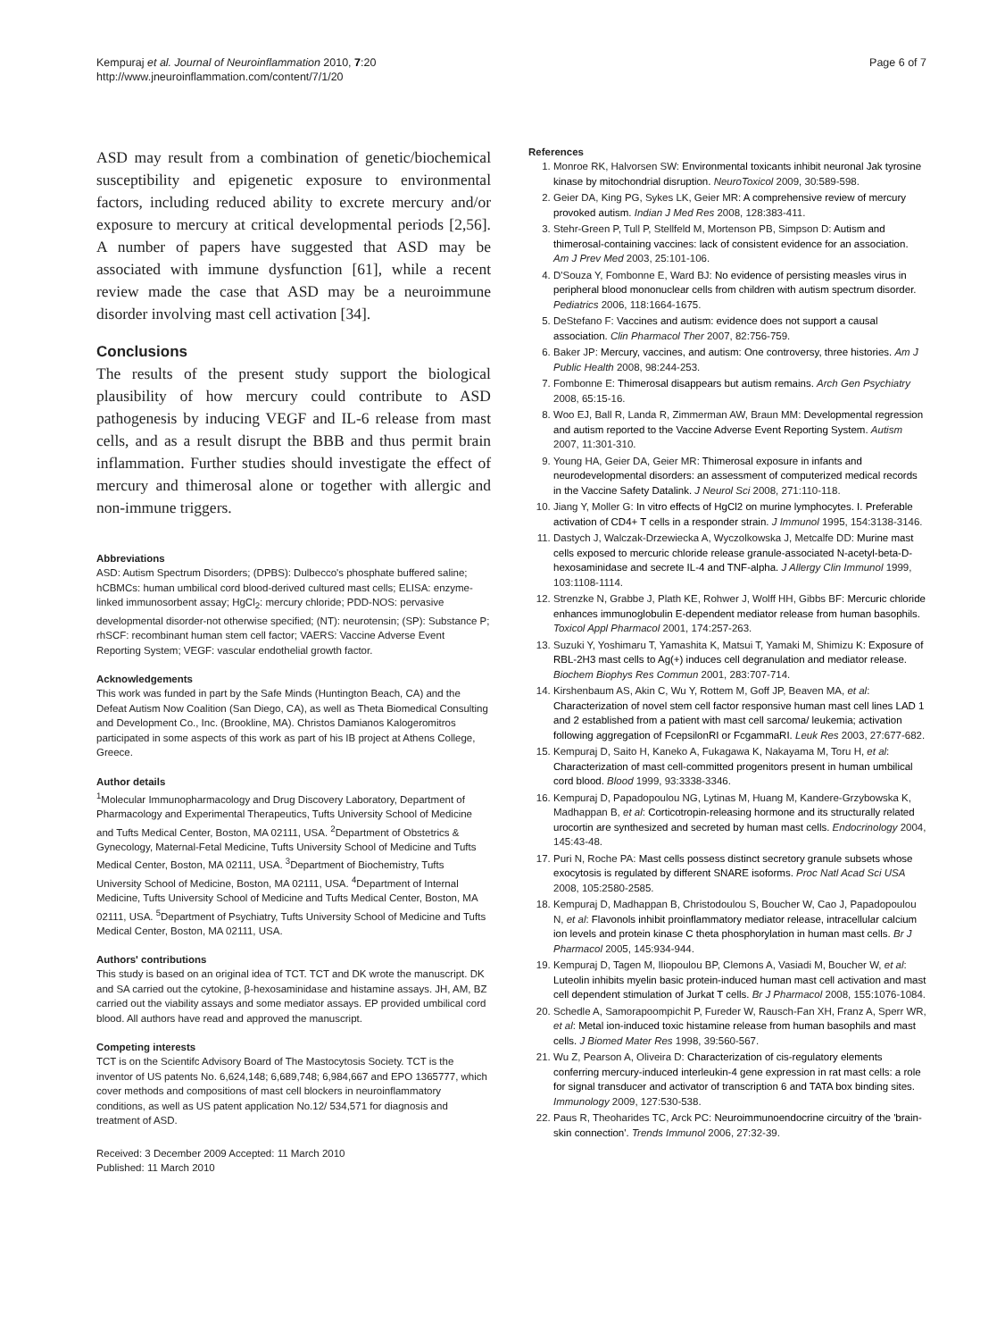Kempuraj et al. Journal of Neuroinflammation 2010, 7:20
http://www.jneuroinflammation.com/content/7/1/20
Page 6 of 7
ASD may result from a combination of genetic/biochemical susceptibility and epigenetic exposure to environmental factors, including reduced ability to excrete mercury and/or exposure to mercury at critical developmental periods [2,56]. A number of papers have suggested that ASD may be associated with immune dysfunction [61], while a recent review made the case that ASD may be a neuroimmune disorder involving mast cell activation [34].
Conclusions
The results of the present study support the biological plausibility of how mercury could contribute to ASD pathogenesis by inducing VEGF and IL-6 release from mast cells, and as a result disrupt the BBB and thus permit brain inflammation. Further studies should investigate the effect of mercury and thimerosal alone or together with allergic and non-immune triggers.
Abbreviations
ASD: Autism Spectrum Disorders; (DPBS): Dulbecco's phosphate buffered saline; hCBMCs: human umbilical cord blood-derived cultured mast cells; ELISA: enzyme-linked immunosorbent assay; HgCl<sub>2</sub>: mercury chloride; PDD-NOS: pervasive developmental disorder-not otherwise specified; (NT): neurotensin; (SP): Substance P; rhSCF: recombinant human stem cell factor; VAERS: Vaccine Adverse Event Reporting System; VEGF: vascular endothelial growth factor.
Acknowledgements
This work was funded in part by the Safe Minds (Huntington Beach, CA) and the Defeat Autism Now Coalition (San Diego, CA), as well as Theta Biomedical Consulting and Development Co., Inc. (Brookline, MA). Christos Damianos Kalogeromitros participated in some aspects of this work as part of his IB project at Athens College, Greece.
Author details
<sup>1</sup> Molecular Immunopharmacology and Drug Discovery Laboratory, Department of Pharmacology and Experimental Therapeutics, Tufts University School of Medicine and Tufts Medical Center, Boston, MA 02111, USA. <sup>2</sup>Department of Obstetrics & Gynecology, Maternal-Fetal Medicine, Tufts University School of Medicine and Tufts Medical Center, Boston, MA 02111, USA. <sup>3</sup>Department of Biochemistry, Tufts University School of Medicine, Boston, MA 02111, USA. <sup>4</sup>Department of Internal Medicine, Tufts University School of Medicine and Tufts Medical Center, Boston, MA 02111, USA. <sup>5</sup>Department of Psychiatry, Tufts University School of Medicine and Tufts Medical Center, Boston, MA 02111, USA.
Authors' contributions
This study is based on an original idea of TCT. TCT and DK wrote the manuscript. DK and SA carried out the cytokine, β-hexosaminidase and histamine assays. JH, AM, BZ carried out the viability assays and some mediator assays. EP provided umbilical cord blood. All authors have read and approved the manuscript.
Competing interests
TCT is on the Scientifc Advisory Board of The Mastocytosis Society. TCT is the inventor of US patents No. 6,624,148; 6,689,748; 6,984,667 and EPO 1365777, which cover methods and compositions of mast cell blockers in neuroinflammatory conditions, as well as US patent application No.12/ 534,571 for diagnosis and treatment of ASD.
Received: 3 December 2009 Accepted: 11 March 2010
Published: 11 March 2010
References
1. Monroe RK, Halvorsen SW: Environmental toxicants inhibit neuronal Jak tyrosine kinase by mitochondrial disruption. NeuroToxicol 2009, 30:589-598.
2. Geier DA, King PG, Sykes LK, Geier MR: A comprehensive review of mercury provoked autism. Indian J Med Res 2008, 128:383-411.
3. Stehr-Green P, Tull P, Stellfeld M, Mortenson PB, Simpson D: Autism and thimerosal-containing vaccines: lack of consistent evidence for an association. Am J Prev Med 2003, 25:101-106.
4. D'Souza Y, Fombonne E, Ward BJ: No evidence of persisting measles virus in peripheral blood mononuclear cells from children with autism spectrum disorder. Pediatrics 2006, 118:1664-1675.
5. DeStefano F: Vaccines and autism: evidence does not support a causal association. Clin Pharmacol Ther 2007, 82:756-759.
6. Baker JP: Mercury, vaccines, and autism: One controversy, three histories. Am J Public Health 2008, 98:244-253.
7. Fombonne E: Thimerosal disappears but autism remains. Arch Gen Psychiatry 2008, 65:15-16.
8. Woo EJ, Ball R, Landa R, Zimmerman AW, Braun MM: Developmental regression and autism reported to the Vaccine Adverse Event Reporting System. Autism 2007, 11:301-310.
9. Young HA, Geier DA, Geier MR: Thimerosal exposure in infants and neurodevelopmental disorders: an assessment of computerized medical records in the Vaccine Safety Datalink. J Neurol Sci 2008, 271:110-118.
10. Jiang Y, Moller G: In vitro effects of HgCl2 on murine lymphocytes. I. Preferable activation of CD4+ T cells in a responder strain. J Immunol 1995, 154:3138-3146.
11. Dastych J, Walczak-Drzewiecka A, Wyczolkowska J, Metcalfe DD: Murine mast cells exposed to mercuric chloride release granule-associated N-acetyl-beta-D-hexosaminidase and secrete IL-4 and TNF-alpha. J Allergy Clin Immunol 1999, 103:1108-1114.
12. Strenzke N, Grabbe J, Plath KE, Rohwer J, Wolff HH, Gibbs BF: Mercuric chloride enhances immunoglobulin E-dependent mediator release from human basophils. Toxicol Appl Pharmacol 2001, 174:257-263.
13. Suzuki Y, Yoshimaru T, Yamashita K, Matsui T, Yamaki M, Shimizu K: Exposure of RBL-2H3 mast cells to Ag(+) induces cell degranulation and mediator release. Biochem Biophys Res Commun 2001, 283:707-714.
14. Kirshenbaum AS, Akin C, Wu Y, Rottem M, Goff JP, Beaven MA, et al: Characterization of novel stem cell factor responsive human mast cell lines LAD 1 and 2 established from a patient with mast cell sarcoma/ leukemia; activation following aggregation of FcepsilonRI or FcgammaRI. Leuk Res 2003, 27:677-682.
15. Kempuraj D, Saito H, Kaneko A, Fukagawa K, Nakayama M, Toru H, et al: Characterization of mast cell-committed progenitors present in human umbilical cord blood. Blood 1999, 93:3338-3346.
16. Kempuraj D, Papadopoulou NG, Lytinas M, Huang M, Kandere-Grzybowska K, Madhappan B, et al: Corticotropin-releasing hormone and its structurally related urocortin are synthesized and secreted by human mast cells. Endocrinology 2004, 145:43-48.
17. Puri N, Roche PA: Mast cells possess distinct secretory granule subsets whose exocytosis is regulated by different SNARE isoforms. Proc Natl Acad Sci USA 2008, 105:2580-2585.
18. Kempuraj D, Madhappan B, Christodoulou S, Boucher W, Cao J, Papadopoulou N, et al: Flavonols inhibit proinflammatory mediator release, intracellular calcium ion levels and protein kinase C theta phosphorylation in human mast cells. Br J Pharmacol 2005, 145:934-944.
19. Kempuraj D, Tagen M, Iliopoulou BP, Clemons A, Vasiadi M, Boucher W, et al: Luteolin inhibits myelin basic protein-induced human mast cell activation and mast cell dependent stimulation of Jurkat T cells. Br J Pharmacol 2008, 155:1076-1084.
20. Schedle A, Samorapoompichit P, Fureder W, Rausch-Fan XH, Franz A, Sperr WR, et al: Metal ion-induced toxic histamine release from human basophils and mast cells. J Biomed Mater Res 1998, 39:560-567.
21. Wu Z, Pearson A, Oliveira D: Characterization of cis-regulatory elements conferring mercury-induced interleukin-4 gene expression in rat mast cells: a role for signal transducer and activator of transcription 6 and TATA box binding sites. Immunology 2009, 127:530-538.
22. Paus R, Theoharides TC, Arck PC: Neuroimmunoendocrine circuitry of the 'brain-skin connection'. Trends Immunol 2006, 27:32-39.